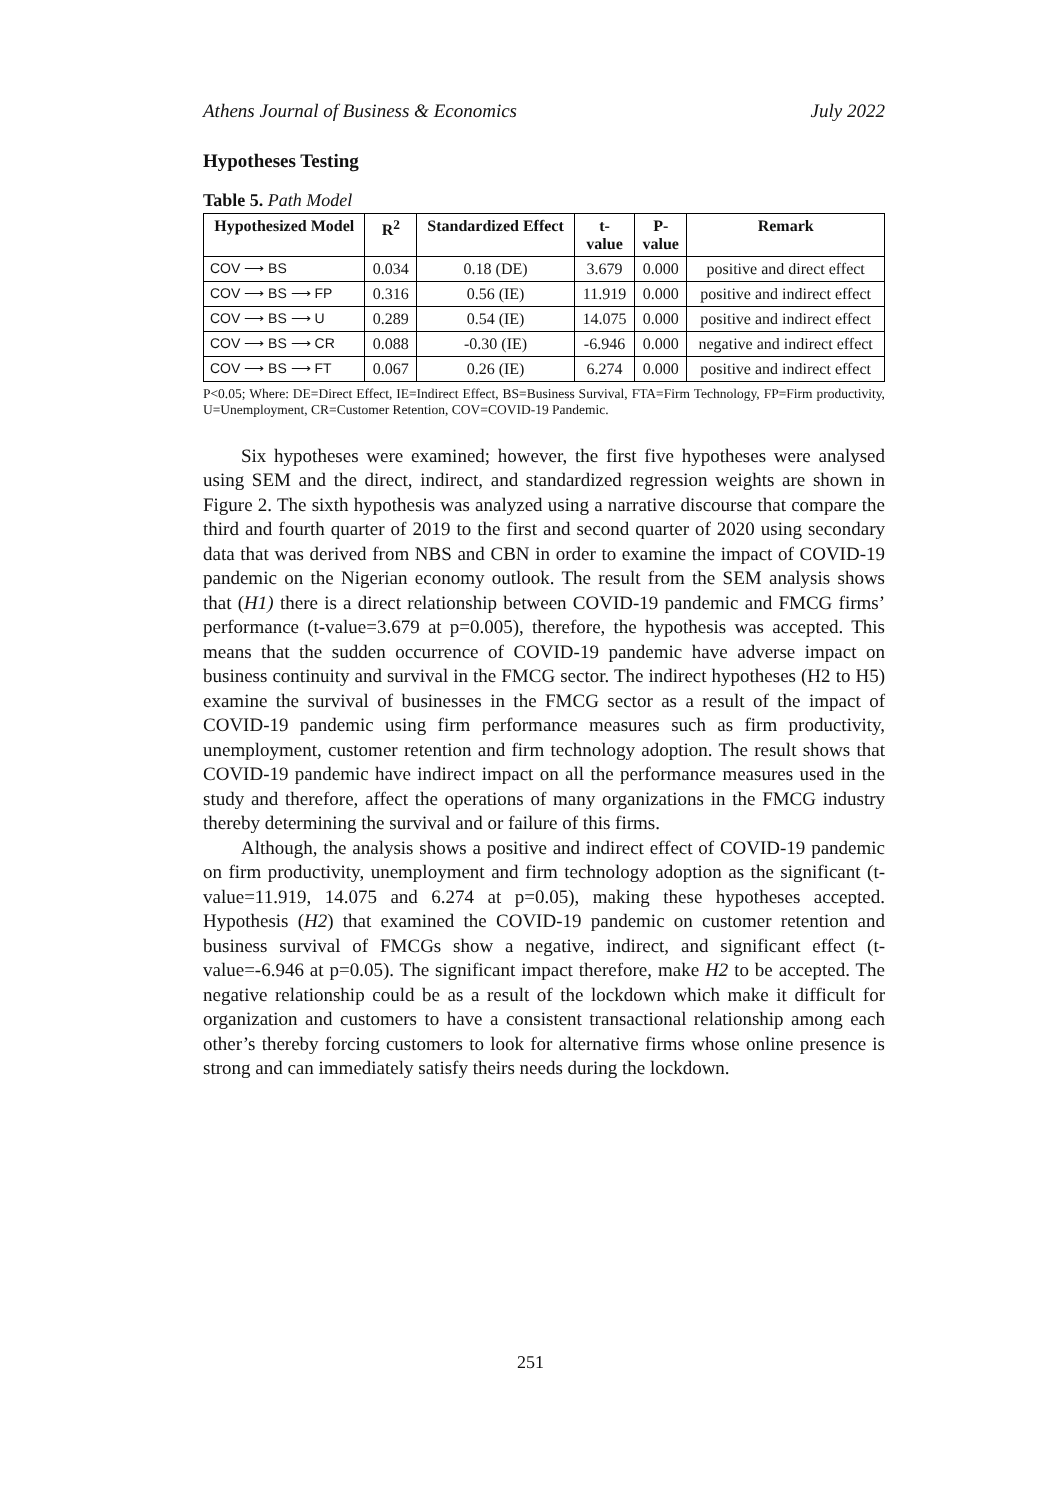Athens Journal of Business & Economics July 2022
Hypotheses Testing
Table 5. Path Model
| Hypothesized Model | R<sup>2</sup> | Standardized Effect | t- value | P- value | Remark |
| --- | --- | --- | --- | --- | --- |
| COV ⟶ BS | 0.034 | 0.18 (DE) | 3.679 | 0.000 | positive and direct effect |
| COV ⟶ BS ⟶ FP | 0.316 | 0.56 (IE) | 11.919 | 0.000 | positive and indirect effect |
| COV ⟶ BS ⟶ U | 0.289 | 0.54 (IE) | 14.075 | 0.000 | positive and indirect effect |
| COV ⟶ BS ⟶ CR | 0.088 | -0.30 (IE) | -6.946 | 0.000 | negative and indirect effect |
| COV ⟶ BS ⟶ FT | 0.067 | 0.26 (IE) | 6.274 | 0.000 | positive and indirect effect |
P<0.05; Where: DE=Direct Effect, IE=Indirect Effect, BS=Business Survival, FTA=Firm Technology, FP=Firm productivity, U=Unemployment, CR=Customer Retention, COV=COVID-19 Pandemic.
Six hypotheses were examined; however, the first five hypotheses were analysed using SEM and the direct, indirect, and standardized regression weights are shown in Figure 2. The sixth hypothesis was analyzed using a narrative discourse that compare the third and fourth quarter of 2019 to the first and second quarter of 2020 using secondary data that was derived from NBS and CBN in order to examine the impact of COVID-19 pandemic on the Nigerian economy outlook. The result from the SEM analysis shows that (H1) there is a direct relationship between COVID-19 pandemic and FMCG firms’ performance (t-value=3.679 at p=0.005), therefore, the hypothesis was accepted. This means that the sudden occurrence of COVID-19 pandemic have adverse impact on business continuity and survival in the FMCG sector. The indirect hypotheses (H2 to H5) examine the survival of businesses in the FMCG sector as a result of the impact of COVID-19 pandemic using firm performance measures such as firm productivity, unemployment, customer retention and firm technology adoption. The result shows that COVID-19 pandemic have indirect impact on all the performance measures used in the study and therefore, affect the operations of many organizations in the FMCG industry thereby determining the survival and or failure of this firms.
Although, the analysis shows a positive and indirect effect of COVID-19 pandemic on firm productivity, unemployment and firm technology adoption as the significant (t-value=11.919, 14.075 and 6.274 at p=0.05), making these hypotheses accepted. Hypothesis (H2) that examined the COVID-19 pandemic on customer retention and business survival of FMCGs show a negative, indirect, and significant effect (t-value=-6.946 at p=0.05). The significant impact therefore, make H2 to be accepted. The negative relationship could be as a result of the lockdown which make it difficult for organization and customers to have a consistent transactional relationship among each other’s thereby forcing customers to look for alternative firms whose online presence is strong and can immediately satisfy theirs needs during the lockdown.
251